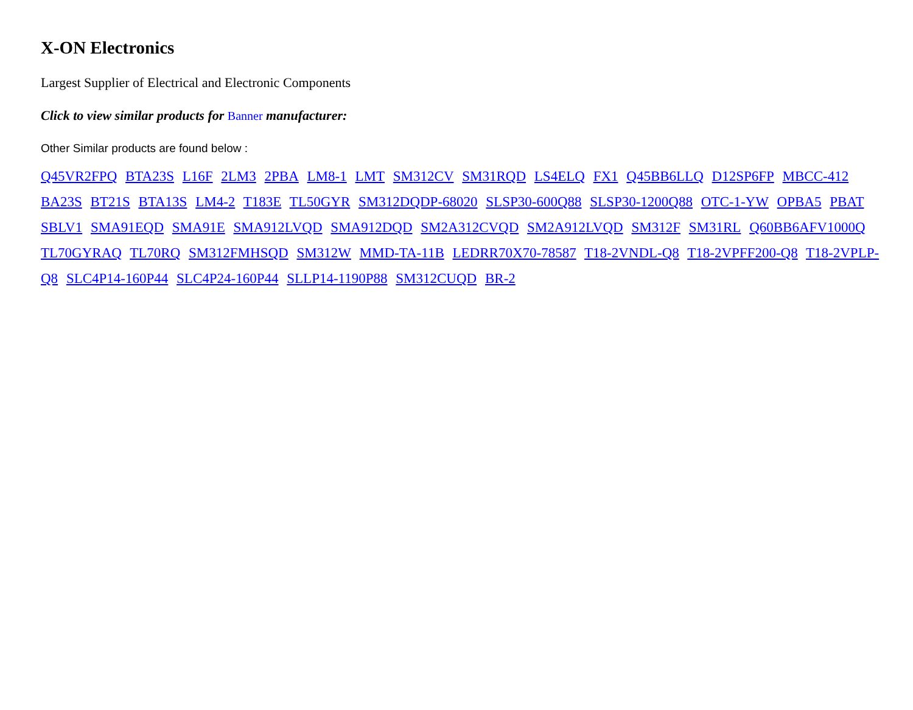X-ON Electronics
Largest Supplier of Electrical and Electronic Components
Click to view similar products for Banner manufacturer:
Other Similar products are found below :
Q45VR2FPQ BTA23S L16F 2LM3 2PBA LM8-1 LMT SM312CV SM31RQD LS4ELQ FX1 Q45BB6LLQ D12SP6FP MBCC-412 BA23S BT21S BTA13S LM4-2 T183E TL50GYR SM312DQDP-68020 SLSP30-600Q88 SLSP30-1200Q88 OTC-1-YW OPBA5 PBAT SBLV1 SMA91EQD SMA91E SMA912LVQD SMA912DQD SM2A312CVQD SM2A912LVQD SM312F SM31RL Q60BB6AFV1000Q TL70GYRAQ TL70RQ SM312FMHSQD SM312W MMD-TA-11B LEDRR70X70-78587 T18-2VNDL-Q8 T18-2VPFF200-Q8 T18-2VPLP-Q8 SLC4P14-160P44 SLC4P24-160P44 SLLP14-1190P88 SM312CUQD BR-2